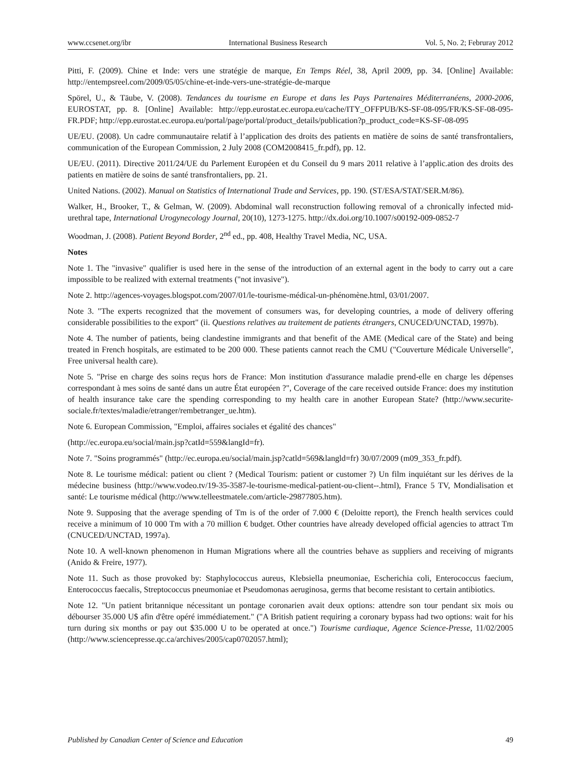www.ccsenet.org/ibr International Business Research Vol. 5, No. 2; Februray 2012
Pitti, F. (2009). Chine et Inde: vers une stratégie de marque, En Temps Réel, 38, April 2009, pp. 34. [Online] Available: http://entempsreel.com/2009/05/05/chine-et-inde-vers-une-stratégie-de-marque
Spörel, U., & Täube, V. (2008). Tendances du tourisme en Europe et dans les Pays Partenaires Méditerranéens, 2000-2006, EUROSTAT, pp. 8. [Online] Available: http://epp.eurostat.ec.europa.eu/cache/ITY_OFFPUB/KS-SF-08-095/FR/KS-SF-08-095-FR.PDF; http://epp.eurostat.ec.europa.eu/portal/page/portal/product_details/publication?p_product_code=KS-SF-08-095
UE/EU. (2008). Un cadre communautaire relatif à l’application des droits des patients en matière de soins de santé transfrontaliers, communication of the European Commission, 2 July 2008 (COM2008415_fr.pdf), pp. 12.
UE/EU. (2011). Directive 2011/24/UE du Parlement Européen et du Conseil du 9 mars 2011 relative à l’applic.ation des droits des patients en matière de soins de santé transfrontaliers, pp. 21.
United Nations. (2002). Manual on Statistics of International Trade and Services, pp. 190. (ST/ESA/STAT/SER.M/86).
Walker, H., Brooker, T., & Gelman, W. (2009). Abdominal wall reconstruction following removal of a chronically infected mid-urethral tape, International Urogynecology Journal, 20(10), 1273-1275. http://dx.doi.org/10.1007/s00192-009-0852-7
Woodman, J. (2008). Patient Beyond Border, 2<sup>nd</sup> ed., pp. 408, Healthy Travel Media, NC, USA.
Notes
Note 1. The "invasive" qualifier is used here in the sense of the introduction of an external agent in the body to carry out a care impossible to be realized with external treatments ("not invasive").
Note 2. http://agences-voyages.blogspot.com/2007/01/le-tourisme-médical-un-phénomène.html, 03/01/2007.
Note 3. "The experts recognized that the movement of consumers was, for developing countries, a mode of delivery offering considerable possibilities to the export" (ii. Questions relatives au traitement de patients étrangers, CNUCED/UNCTAD, 1997b).
Note 4. The number of patients, being clandestine immigrants and that benefit of the AME (Medical care of the State) and being treated in French hospitals, are estimated to be 200 000. These patients cannot reach the CMU ("Couverture Médicale Universelle", Free universal health care).
Note 5. "Prise en charge des soins reçus hors de France: Mon institution d'assurance maladie prend-elle en charge les dépenses correspondant à mes soins de santé dans un autre État européen ?", Coverage of the care received outside France: does my institution of health insurance take care the spending corresponding to my health care in another European State? (http://www.securite-sociale.fr/textes/maladie/etranger/rembetranger_ue.htm).
Note 6. European Commission, "Emploi, affaires sociales et égalité des chances"
(http://ec.europa.eu/social/main.jsp?catId=559&langId=fr).
Note 7. "Soins programmés" (http://ec.europa.eu/social/main.jsp?catld=569&langld=fr) 30/07/2009 (m09_353_fr.pdf).
Note 8. Le tourisme médical: patient ou client ? (Medical Tourism: patient or customer ?) Un film inquiétant sur les dérives de la médecine business (http://www.vodeo.tv/19-35-3587-le-tourisme-medical-patient-ou-client--.html), France 5 TV, Mondialisation et santé: Le tourisme médical (http://www.telleestmatele.com/article-29877805.htm).
Note 9. Supposing that the average spending of Tm is of the order of 7.000 € (Deloitte report), the French health services could receive a minimum of 10 000 Tm with a 70 million € budget. Other countries have already developed official agencies to attract Tm (CNUCED/UNCTAD, 1997a).
Note 10. A well-known phenomenon in Human Migrations where all the countries behave as suppliers and receiving of migrants (Anido & Freire, 1977).
Note 11. Such as those provoked by: Staphylococcus aureus, Klebsiella pneumoniae, Escherichia coli, Enterococcus faecium, Enterococcus faecalis, Streptococcus pneumoniae et Pseudomonas aeruginosa, germs that become resistant to certain antibiotics.
Note 12. "Un patient britannique nécessitant un pontage coronarien avait deux options: attendre son tour pendant six mois ou débourser 35.000 U$ afin d'être opéré immédiatement." ("A British patient requiring a coronary bypass had two options: wait for his turn during six months or pay out $35.000 U to be operated at once.") Tourisme cardiaque, Agence Science-Presse, 11/02/2005 (http://www.sciencepresse.qc.ca/archives/2005/cap0702057.html);
Published by Canadian Center of Science and Education 49